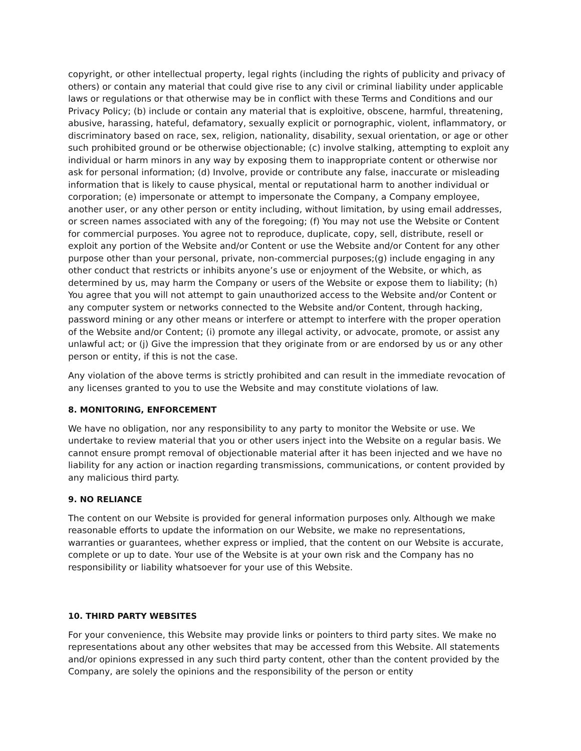copyright, or other intellectual property, legal rights (including the rights of publicity and privacy of others) or contain any material that could give rise to any civil or criminal liability under applicable laws or regulations or that otherwise may be in conflict with these Terms and Conditions and our Privacy Policy; (b) include or contain any material that is exploitive, obscene, harmful, threatening, abusive, harassing, hateful, defamatory, sexually explicit or pornographic, violent, inflammatory, or discriminatory based on race, sex, religion, nationality, disability, sexual orientation, or age or other such prohibited ground or be otherwise objectionable; (c) involve stalking, attempting to exploit any individual or harm minors in any way by exposing them to inappropriate content or otherwise nor ask for personal information; (d) Involve, provide or contribute any false, inaccurate or misleading information that is likely to cause physical, mental or reputational harm to another individual or corporation; (e) impersonate or attempt to impersonate the Company, a Company employee, another user, or any other person or entity including, without limitation, by using email addresses, or screen names associated with any of the foregoing; (f) You may not use the Website or Content for commercial purposes. You agree not to reproduce, duplicate, copy, sell, distribute, resell or exploit any portion of the Website and/or Content or use the Website and/or Content for any other purpose other than your personal, private, non-commercial purposes;(g) include engaging in any other conduct that restricts or inhibits anyone’s use or enjoyment of the Website, or which, as determined by us, may harm the Company or users of the Website or expose them to liability; (h) You agree that you will not attempt to gain unauthorized access to the Website and/or Content or any computer system or networks connected to the Website and/or Content, through hacking, password mining or any other means or interfere or attempt to interfere with the proper operation of the Website and/or Content; (i) promote any illegal activity, or advocate, promote, or assist any unlawful act; or (j) Give the impression that they originate from or are endorsed by us or any other person or entity, if this is not the case.
Any violation of the above terms is strictly prohibited and can result in the immediate revocation of any licenses granted to you to use the Website and may constitute violations of law.
8. MONITORING, ENFORCEMENT
We have no obligation, nor any responsibility to any party to monitor the Website or use. We undertake to review material that you or other users inject into the Website on a regular basis. We cannot ensure prompt removal of objectionable material after it has been injected and we have no liability for any action or inaction regarding transmissions, communications, or content provided by any malicious third party.
9. NO RELIANCE
The content on our Website is provided for general information purposes only. Although we make reasonable efforts to update the information on our Website, we make no representations, warranties or guarantees, whether express or implied, that the content on our Website is accurate, complete or up to date. Your use of the Website is at your own risk and the Company has no responsibility or liability whatsoever for your use of this Website.
10. THIRD PARTY WEBSITES
For your convenience, this Website may provide links or pointers to third party sites. We make no representations about any other websites that may be accessed from this Website. All statements and/or opinions expressed in any such third party content, other than the content provided by the Company, are solely the opinions and the responsibility of the person or entity